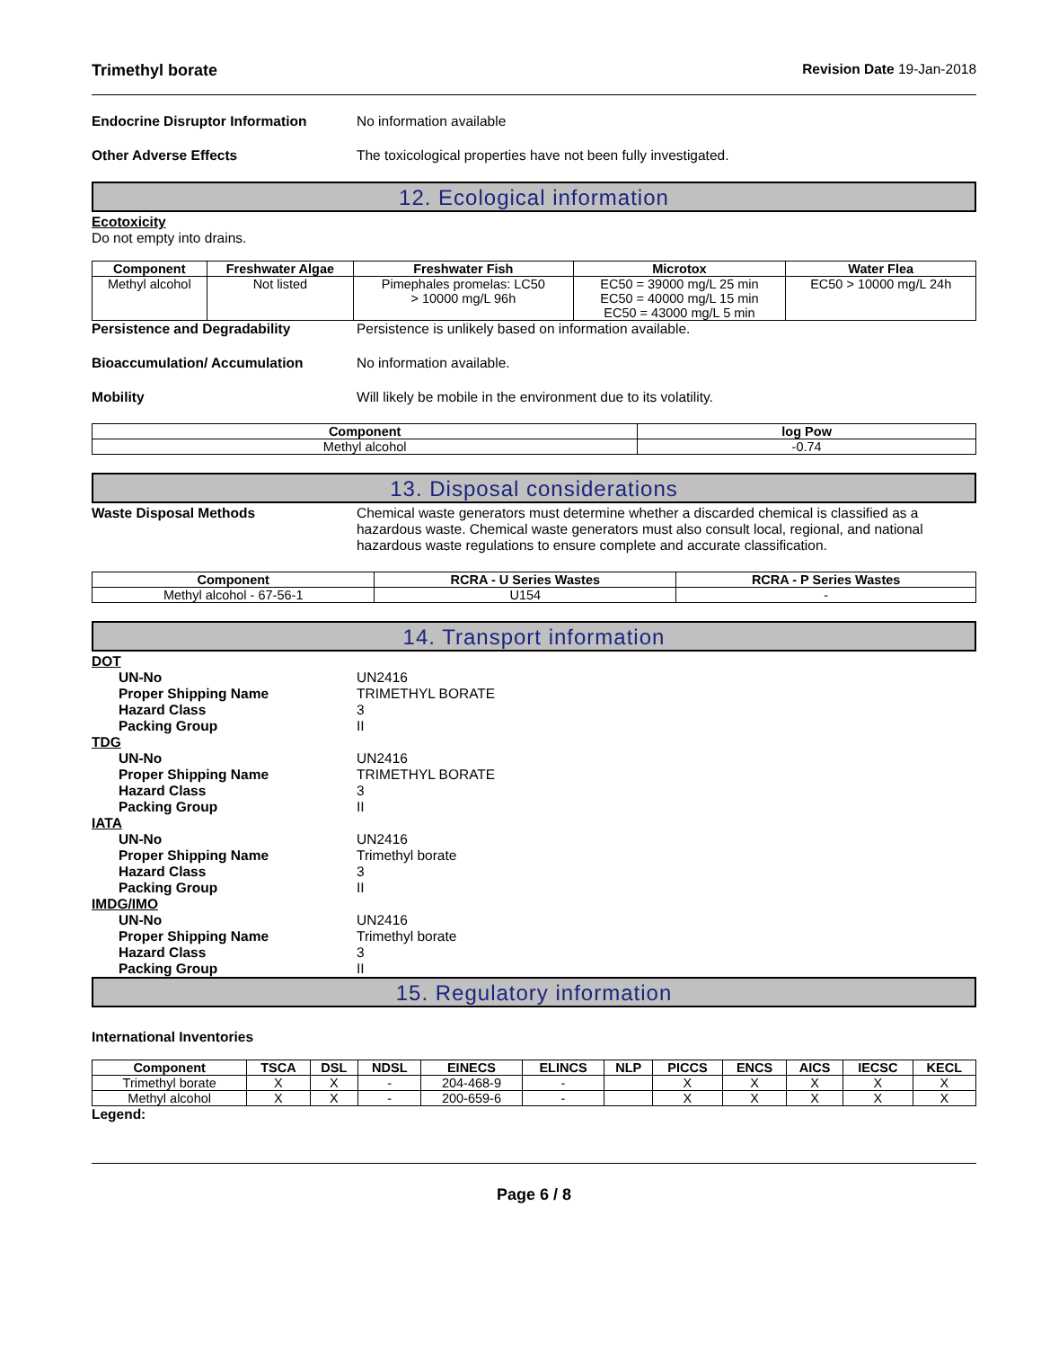Trimethyl borate Revision Date 19-Jan-2018
Endocrine Disruptor Information No information available
Other Adverse Effects The toxicological properties have not been fully investigated.
12. Ecological information
Ecotoxicity
Do not empty into drains.
| Component | Freshwater Algae | Freshwater Fish | Microtox | Water Flea |
| --- | --- | --- | --- | --- |
| Methyl alcohol | Not listed | Pimephales promelas: LC50 > 10000 mg/L 96h | EC50 = 39000 mg/L 25 min EC50 = 40000 mg/L 15 min EC50 = 43000 mg/L 5 min | EC50 > 10000 mg/L 24h |
Persistence and Degradability Persistence is unlikely based on information available.
Bioaccumulation/ Accumulation No information available.
Mobility Will likely be mobile in the environment due to its volatility.
| Component | log Pow |
| --- | --- |
| Methyl alcohol | -0.74 |
13. Disposal considerations
Waste Disposal Methods Chemical waste generators must determine whether a discarded chemical is classified as a hazardous waste. Chemical waste generators must also consult local, regional, and national hazardous waste regulations to ensure complete and accurate classification.
| Component | RCRA - U Series Wastes | RCRA - P Series Wastes |
| --- | --- | --- |
| Methyl alcohol - 67-56-1 | U154 | - |
14. Transport information
DOT
UN-No UN2416
Proper Shipping Name TRIMETHYL BORATE
Hazard Class 3
Packing Group II
TDG
UN-No UN2416
Proper Shipping Name TRIMETHYL BORATE
Hazard Class 3
Packing Group II
IATA
UN-No UN2416
Proper Shipping Name Trimethyl borate
Hazard Class 3
Packing Group II
IMDG/IMO
UN-No UN2416
Proper Shipping Name Trimethyl borate
Hazard Class 3
Packing Group II
15. Regulatory information
International Inventories
| Component | TSCA | DSL | NDSL | EINECS | ELINCS | NLP | PICCS | ENCS | AICS | IECSC | KECL |
| --- | --- | --- | --- | --- | --- | --- | --- | --- | --- | --- | --- |
| Trimethyl borate | X | X | - | 204-468-9 | - | | X | X | X | X | X |
| Methyl alcohol | X | X | - | 200-659-6 | - | | X | X | X | X | X |
Legend:
Page 6 / 8